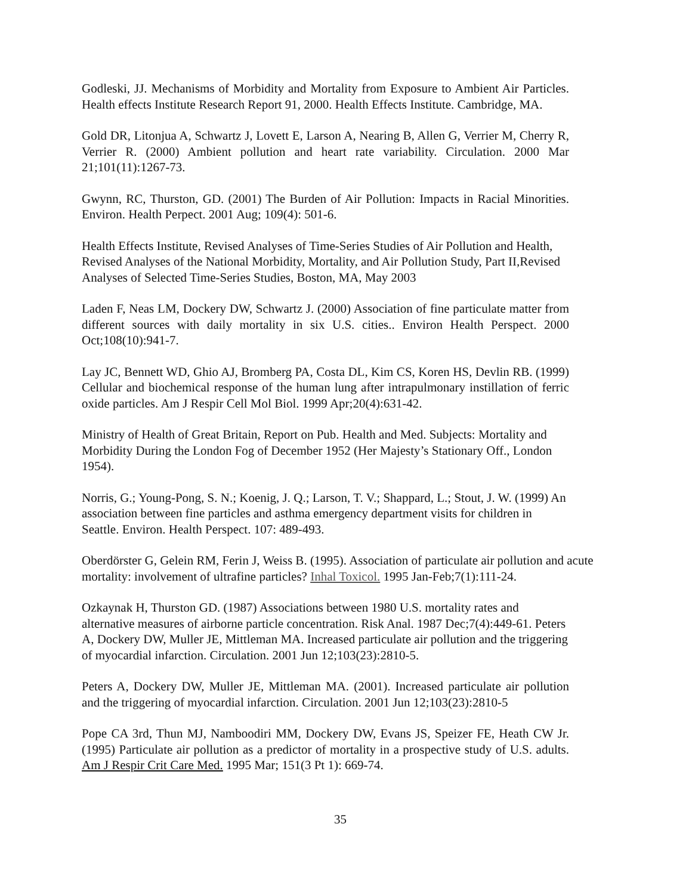Godleski, JJ. Mechanisms of Morbidity and Mortality from Exposure to Ambient Air Particles. Health effects Institute Research Report 91, 2000. Health Effects Institute. Cambridge, MA.
Gold DR, Litonjua A, Schwartz J, Lovett E, Larson A, Nearing B, Allen G, Verrier M, Cherry R, Verrier R. (2000) Ambient pollution and heart rate variability. Circulation. 2000 Mar 21;101(11):1267-73.
Gwynn, RC, Thurston, GD. (2001) The Burden of Air Pollution: Impacts in Racial Minorities. Environ. Health Perpect. 2001 Aug; 109(4): 501-6.
Health Effects Institute, Revised Analyses of Time-Series Studies of Air Pollution and Health, Revised Analyses of the National Morbidity, Mortality, and Air Pollution Study, Part II,Revised Analyses of Selected Time-Series Studies, Boston, MA, May 2003
Laden F, Neas LM, Dockery DW, Schwartz J. (2000) Association of fine particulate matter from different sources with daily mortality in six U.S. cities.. Environ Health Perspect. 2000 Oct;108(10):941-7.
Lay JC, Bennett WD, Ghio AJ, Bromberg PA, Costa DL, Kim CS, Koren HS, Devlin RB. (1999) Cellular and biochemical response of the human lung after intrapulmonary instillation of ferric oxide particles. Am J Respir Cell Mol Biol. 1999 Apr;20(4):631-42.
Ministry of Health of Great Britain, Report on Pub. Health and Med. Subjects: Mortality and Morbidity During the London Fog of December 1952 (Her Majesty’s Stationary Off., London 1954).
Norris, G.; Young-Pong, S. N.; Koenig, J. Q.; Larson, T. V.; Shappard, L.; Stout, J. W. (1999) An association between fine particles and asthma emergency department visits for children in Seattle. Environ. Health Perspect. 107: 489-493.
Oberdörster G, Gelein RM, Ferin J, Weiss B. (1995). Association of particulate air pollution and acute mortality: involvement of ultrafine particles? Inhal Toxicol. 1995 Jan-Feb;7(1):111-24.
Ozkaynak H, Thurston GD. (1987) Associations between 1980 U.S. mortality rates and alternative measures of airborne particle concentration. Risk Anal. 1987 Dec;7(4):449-61. Peters A, Dockery DW, Muller JE, Mittleman MA. Increased particulate air pollution and the triggering of myocardial infarction. Circulation. 2001 Jun 12;103(23):2810-5.
Peters A, Dockery DW, Muller JE, Mittleman MA. (2001). Increased particulate air pollution and the triggering of myocardial infarction. Circulation. 2001 Jun 12;103(23):2810-5
Pope CA 3rd, Thun MJ, Namboodiri MM, Dockery DW, Evans JS, Speizer FE, Heath CW Jr. (1995) Particulate air pollution as a predictor of mortality in a prospective study of U.S. adults. Am J Respir Crit Care Med. 1995 Mar; 151(3 Pt 1): 669-74.
35